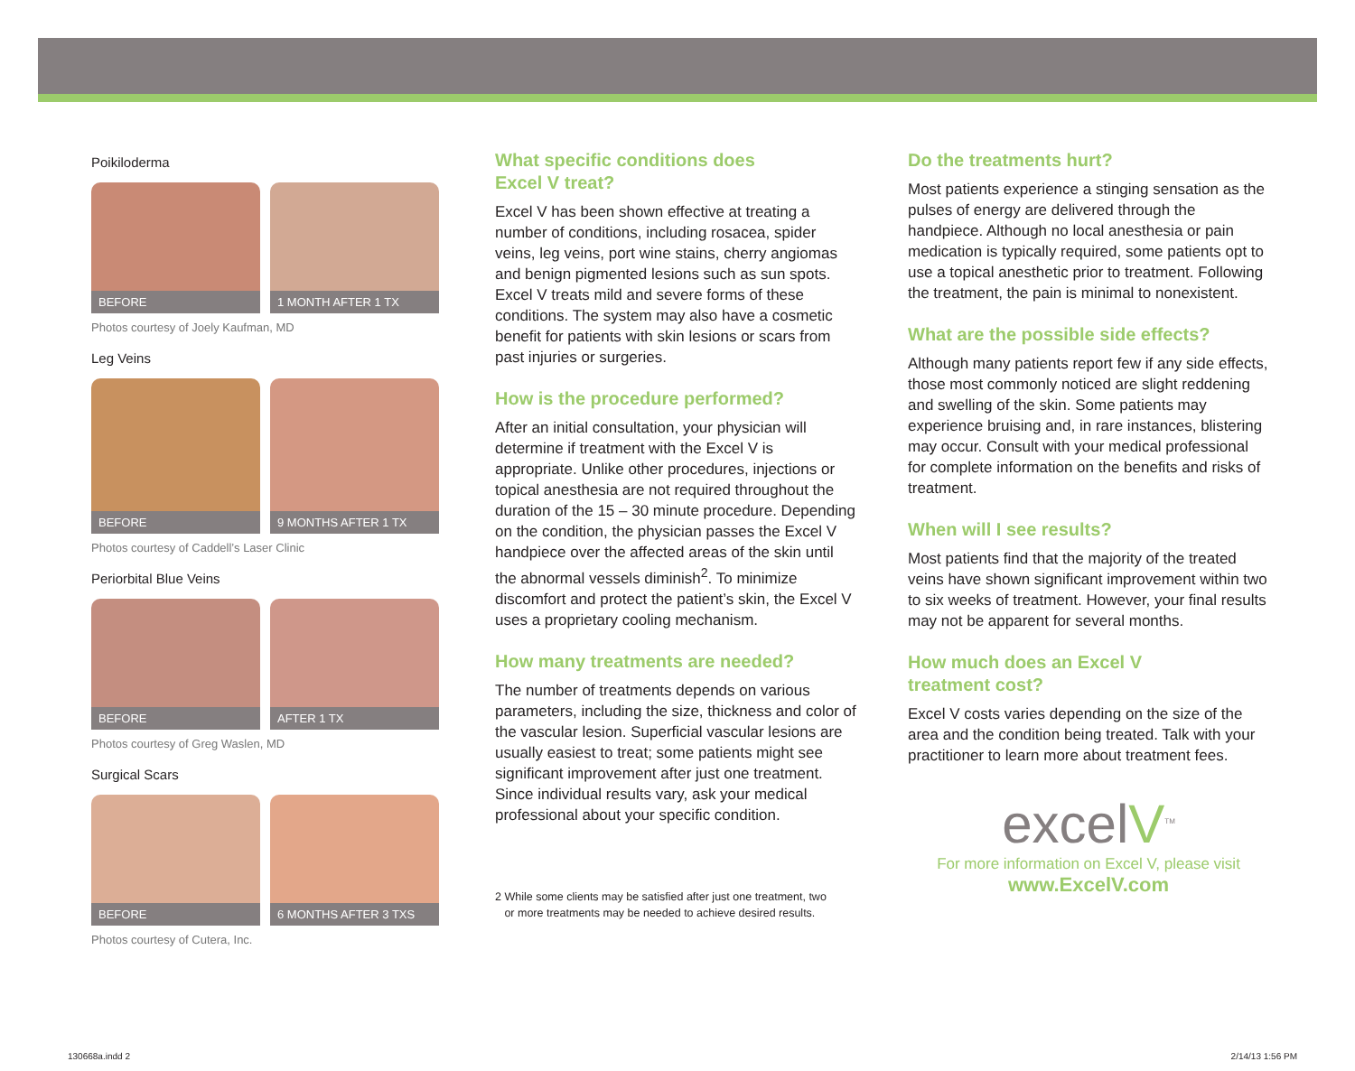Poikiloderma
BEFORE
1 MONTH AFTER 1 TX
Photos courtesy of Joely Kaufman, MD
Leg Veins
BEFORE
9 MONTHS AFTER 1 TX
Photos courtesy of Caddell’s Laser Clinic
Periorbital Blue Veins
BEFORE
AFTER 1 TX
Photos courtesy of Greg Waslen, MD
Surgical Scars
BEFORE
6 MONTHS AFTER 3 TXS
Photos courtesy of Cutera, Inc.
What specific conditions does
Excel V treat?
Excel V has been shown effective at treating a number of conditions, including rosacea, spider veins, leg veins, port wine stains, cherry angiomas and benign pigmented lesions such as sun spots. Excel V treats mild and severe forms of these conditions. The system may also have a cosmetic benefit for patients with skin lesions or scars from past injuries or surgeries.
How is the procedure performed?
After an initial consultation, your physician will determine if treatment with the Excel V is appropriate. Unlike other procedures, injections or topical anesthesia are not required throughout the duration of the 15 – 30 minute procedure. Depending on the condition, the physician passes the Excel V handpiece over the affected areas of the skin until the abnormal vessels diminish<sup>2</sup>. To minimize discomfort and protect the patient’s skin, the Excel V uses a proprietary cooling mechanism.
How many treatments are needed?
The number of treatments depends on various parameters, including the size, thickness and color of the vascular lesion. Superficial vascular lesions are usually easiest to treat; some patients might see significant improvement after just one treatment. Since individual results vary, ask your medical professional about your specific condition.
2 While some clients may be satisfied after just one treatment, two
or more treatments may be needed to achieve desired results.
Do the treatments hurt?
Most patients experience a stinging sensation as the pulses of energy are delivered through the handpiece. Although no local anesthesia or pain medication is typically required, some patients opt to use a topical anesthetic prior to treatment. Following the treatment, the pain is minimal to nonexistent.
What are the possible side effects?
Although many patients report few if any side effects, those most commonly noticed are slight reddening and swelling of the skin. Some patients may experience bruising and, in rare instances, blistering may occur. Consult with your medical professional for complete information on the benefits and risks of treatment.
When will I see results?
Most patients find that the majority of the treated veins have shown significant improvement within two to six weeks of treatment. However, your final results may not be apparent for several months.
How much does an Excel V
treatment cost?
Excel V costs varies depending on the size of the area and the condition being treated. Talk with your practitioner to learn more about treatment fees.
excelV<sup>TM</sup>
For more information on Excel V, please visit
www.ExcelV.com
130668a.indd 2 2/14/13 1:56 PM